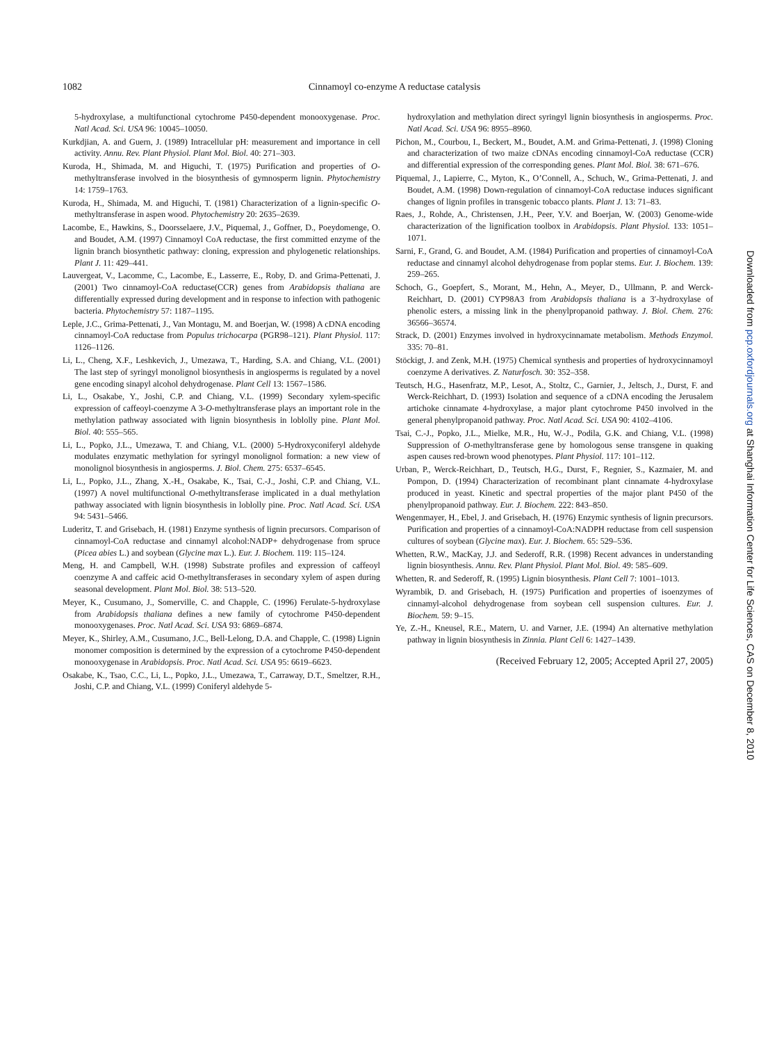1082 Cinnamoyl co-enzyme A reductase catalysis
5-hydroxylase, a multifunctional cytochrome P450-dependent monooxygenase. Proc. Natl Acad. Sci. USA 96: 10045–10050.
Kurkdjian, A. and Guern, J. (1989) Intracellular pH: measurement and importance in cell activity. Annu. Rev. Plant Physiol. Plant Mol. Biol. 40: 271–303.
Kuroda, H., Shimada, M. and Higuchi, T. (1975) Purification and properties of O-methyltransferase involved in the biosynthesis of gymnosperm lignin. Phytochemistry 14: 1759–1763.
Kuroda, H., Shimada, M. and Higuchi, T. (1981) Characterization of a lignin-specific O-methyltransferase in aspen wood. Phytochemistry 20: 2635–2639.
Lacombe, E., Hawkins, S., Doorsselaere, J.V., Piquemal, J., Goffner, D., Poeydomenge, O. and Boudet, A.M. (1997) Cinnamoyl CoA reductase, the first committed enzyme of the lignin branch biosynthetic pathway: cloning, expression and phylogenetic relationships. Plant J. 11: 429–441.
Lauvergeat, V., Lacomme, C., Lacombe, E., Lasserre, E., Roby, D. and Grima-Pettenati, J. (2001) Two cinnamoyl-CoA reductase(CCR) genes from Arabidopsis thaliana are differentially expressed during development and in response to infection with pathogenic bacteria. Phytochemistry 57: 1187–1195.
Leple, J.C., Grima-Pettenati, J., Van Montagu, M. and Boerjan, W. (1998) A cDNA encoding cinnamoyl-CoA reductase from Populus trichocarpa (PGR98–121). Plant Physiol. 117: 1126–1126.
Li, L., Cheng, X.F., Leshkevich, J., Umezawa, T., Harding, S.A. and Chiang, V.L. (2001) The last step of syringyl monolignol biosynthesis in angiosperms is regulated by a novel gene encoding sinapyl alcohol dehydrogenase. Plant Cell 13: 1567–1586.
Li, L., Osakabe, Y., Joshi, C.P. and Chiang, V.L. (1999) Secondary xylem-specific expression of caffeoyl-coenzyme A 3-O-methyltransferase plays an important role in the methylation pathway associated with lignin biosynthesis in loblolly pine. Plant Mol. Biol. 40: 555–565.
Li, L., Popko, J.L., Umezawa, T. and Chiang, V.L. (2000) 5-Hydroxyconiferyl aldehyde modulates enzymatic methylation for syringyl monolignol formation: a new view of monolignol biosynthesis in angiosperms. J. Biol. Chem. 275: 6537–6545.
Li, L., Popko, J.L., Zhang, X.-H., Osakabe, K., Tsai, C.-J., Joshi, C.P. and Chiang, V.L. (1997) A novel multifunctional O-methyltransferase implicated in a dual methylation pathway associated with lignin biosynthesis in loblolly pine. Proc. Natl Acad. Sci. USA 94: 5431–5466.
Luderitz, T. and Grisebach, H. (1981) Enzyme synthesis of lignin precursors. Comparison of cinnamoyl-CoA reductase and cinnamyl alcohol:NADP+ dehydrogenase from spruce (Picea abies L.) and soybean (Glycine max L.). Eur. J. Biochem. 119: 115–124.
Meng, H. and Campbell, W.H. (1998) Substrate profiles and expression of caffeoyl coenzyme A and caffeic acid O-methyltransferases in secondary xylem of aspen during seasonal development. Plant Mol. Biol. 38: 513–520.
Meyer, K., Cusumano, J., Somerville, C. and Chapple, C. (1996) Ferulate-5-hydroxylase from Arabidopsis thaliana defines a new family of cytochrome P450-dependent monooxygenases. Proc. Natl Acad. Sci. USA 93: 6869–6874.
Meyer, K., Shirley, A.M., Cusumano, J.C., Bell-Lelong, D.A. and Chapple, C. (1998) Lignin monomer composition is determined by the expression of a cytochrome P450-dependent monooxygenase in Arabidopsis. Proc. Natl Acad. Sci. USA 95: 6619–6623.
Osakabe, K., Tsao, C.C., Li, L., Popko, J.L., Umezawa, T., Carraway, D.T., Smeltzer, R.H., Joshi, C.P. and Chiang, V.L. (1999) Coniferyl aldehyde 5-
hydroxylation and methylation direct syringyl lignin biosynthesis in angiosperms. Proc. Natl Acad. Sci. USA 96: 8955–8960.
Pichon, M., Courbou, I., Beckert, M., Boudet, A.M. and Grima-Pettenati, J. (1998) Cloning and characterization of two maize cDNAs encoding cinnamoyl-CoA reductase (CCR) and differential expression of the corresponding genes. Plant Mol. Biol. 38: 671–676.
Piquemal, J., Lapierre, C., Myton, K., O’Connell, A., Schuch, W., Grima-Pettenati, J. and Boudet, A.M. (1998) Down-regulation of cinnamoyl-CoA reductase induces significant changes of lignin profiles in transgenic tobacco plants. Plant J. 13: 71–83.
Raes, J., Rohde, A., Christensen, J.H., Peer, Y.V. and Boerjan, W. (2003) Genome-wide characterization of the lignification toolbox in Arabidopsis. Plant Physiol. 133: 1051–1071.
Sarni, F., Grand, G. and Boudet, A.M. (1984) Purification and properties of cinnamoyl-CoA reductase and cinnamyl alcohol dehydrogenase from poplar stems. Eur. J. Biochem. 139: 259–265.
Schoch, G., Goepfert, S., Morant, M., Hehn, A., Meyer, D., Ullmann, P. and Werck-Reichhart, D. (2001) CYP98A3 from Arabidopsis thaliana is a 3′-hydroxylase of phenolic esters, a missing link in the phenylpropanoid pathway. J. Biol. Chem. 276: 36566–36574.
Strack, D. (2001) Enzymes involved in hydroxycinnamate metabolism. Methods Enzymol. 335: 70–81.
Stöckigt, J. and Zenk, M.H. (1975) Chemical synthesis and properties of hydroxycinnamoyl coenzyme A derivatives. Z. Naturfosch. 30: 352–358.
Teutsch, H.G., Hasenfratz, M.P., Lesot, A., Stoltz, C., Garnier, J., Jeltsch, J., Durst, F. and Werck-Reichhart, D. (1993) Isolation and sequence of a cDNA encoding the Jerusalem artichoke cinnamate 4-hydroxylase, a major plant cytochrome P450 involved in the general phenylpropanoid pathway. Proc. Natl Acad. Sci. USA 90: 4102–4106.
Tsai, C.-J., Popko, J.L., Mielke, M.R., Hu, W.-J., Podila, G.K. and Chiang, V.L. (1998) Suppression of O-methyltransferase gene by homologous sense transgene in quaking aspen causes red-brown wood phenotypes. Plant Physiol. 117: 101–112.
Urban, P., Werck-Reichhart, D., Teutsch, H.G., Durst, F., Regnier, S., Kazmaier, M. and Pompon, D. (1994) Characterization of recombinant plant cinnamate 4-hydroxylase produced in yeast. Kinetic and spectral properties of the major plant P450 of the phenylpropanoid pathway. Eur. J. Biochem. 222: 843–850.
Wengenmayer, H., Ebel, J. and Grisebach, H. (1976) Enzymic synthesis of lignin precursors. Purification and properties of a cinnamoyl-CoA:NADPH reductase from cell suspension cultures of soybean (Glycine max). Eur. J. Biochem. 65: 529–536.
Whetten, R.W., MacKay, J.J. and Sederoff, R.R. (1998) Recent advances in understanding lignin biosynthesis. Annu. Rev. Plant Physiol. Plant Mol. Biol. 49: 585–609.
Whetten, R. and Sederoff, R. (1995) Lignin biosynthesis. Plant Cell 7: 1001–1013.
Wyrambik, D. and Grisebach, H. (1975) Purification and properties of isoenzymes of cinnamyl-alcohol dehydrogenase from soybean cell suspension cultures. Eur. J. Biochem. 59: 9–15.
Ye, Z.-H., Kneusel, R.E., Matern, U. and Varner, J.E. (1994) An alternative methylation pathway in lignin biosynthesis in Zinnia. Plant Cell 6: 1427–1439.
(Received February 12, 2005; Accepted April 27, 2005)
Downloaded from pcp.oxfordjournals.org at Shanghai Information Center for Life Sciences, CAS on December 8, 2010